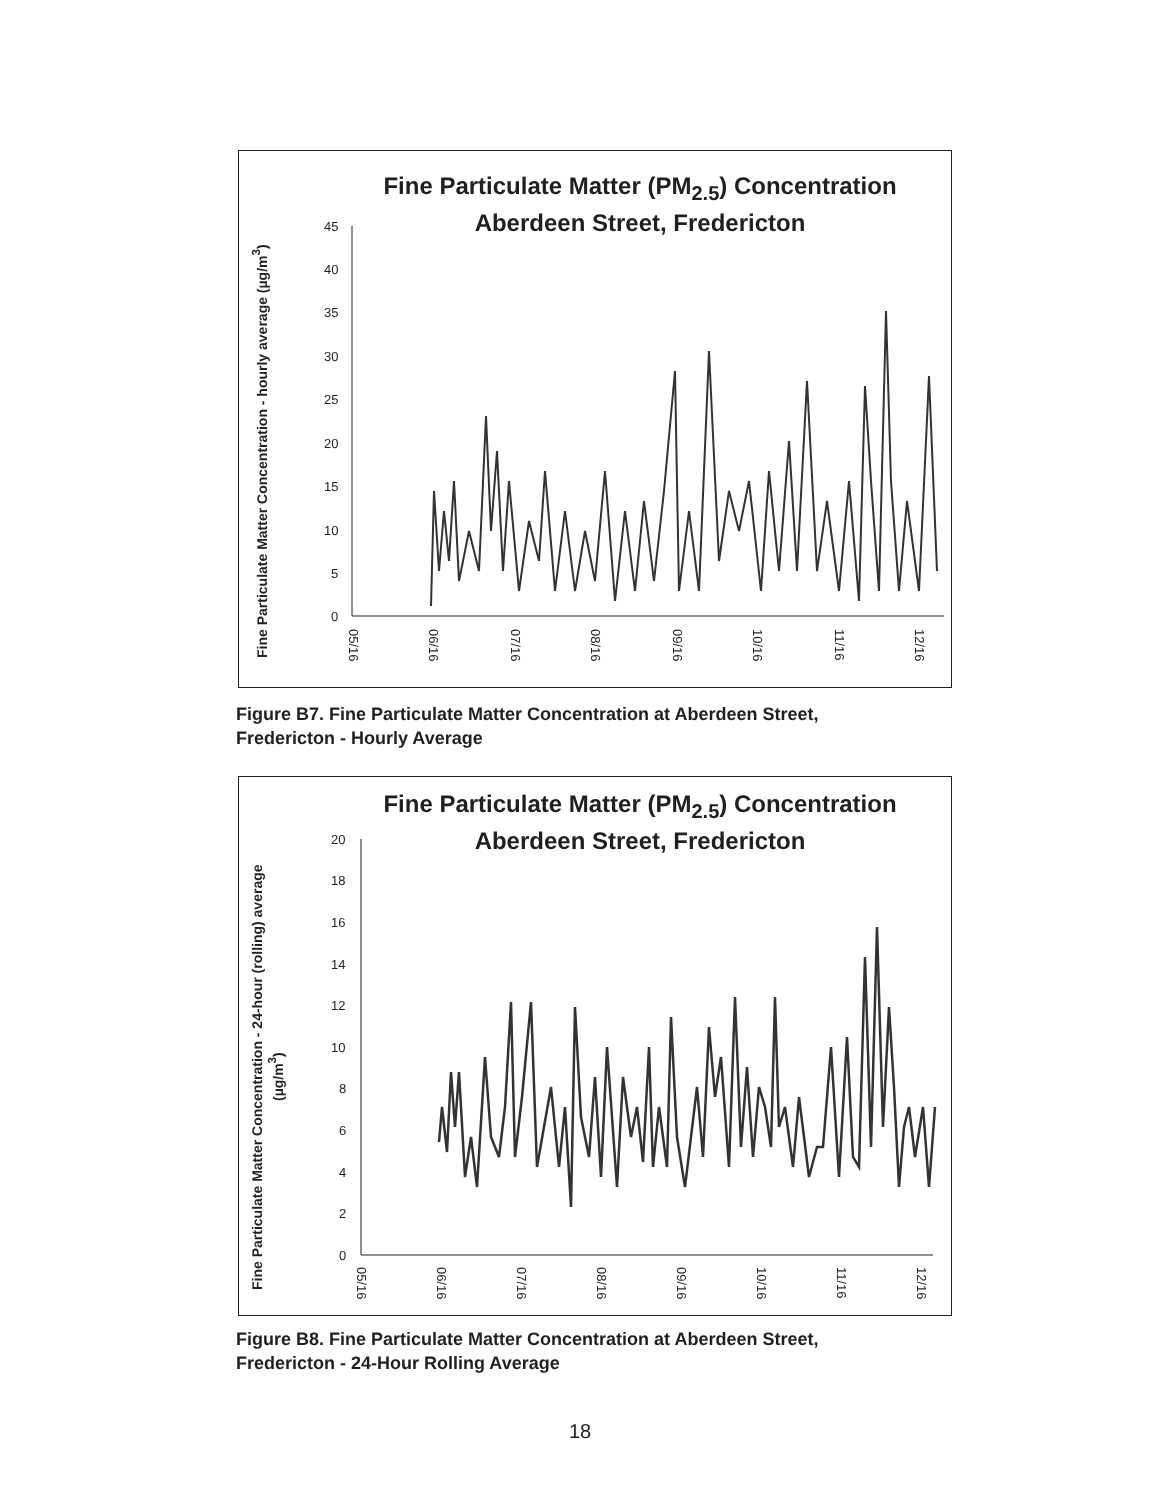Fine Particulate Matter (PM<sub>2.5</sub>) Concentration
Aberdeen Street, Fredericton
Fine Particulate Matter Concentration - hourly average (µg/m<sup>3</sup>)
45
40
35
30
25
20
15
10
5
0
05/16
06/16
07/16
08/16
09/16
10/16
11/16
12/16
Figure B7. Fine Particulate Matter Concentration at Aberdeen Street,
Fredericton - Hourly Average
Fine Particulate Matter (PM<sub>2.5</sub>) Concentration
Aberdeen Street, Fredericton
Fine Particulate Matter Concentration - 24-hour (rolling) average (µg/m<sup>3</sup>)
20
18
16
14
12
10
8
6
4
2
0
05/16
06/16
07/16
08/16
09/16
10/16
11/16
12/16
Figure B8. Fine Particulate Matter Concentration at Aberdeen Street,
Fredericton - 24-Hour Rolling Average
18